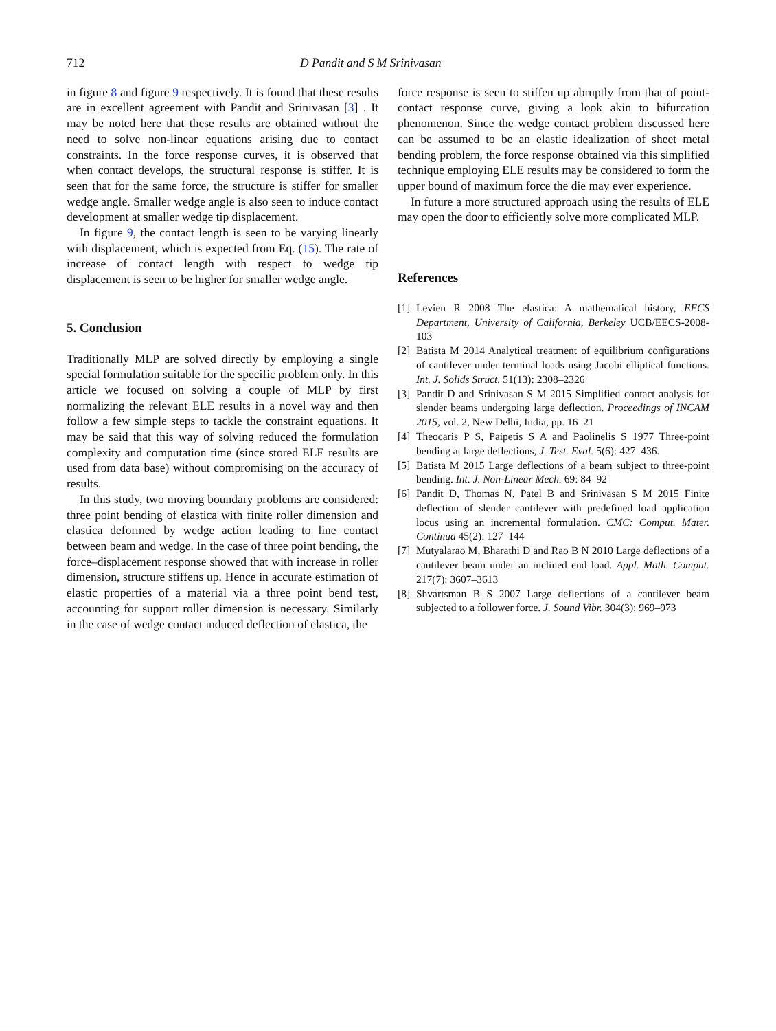712 D Pandit and S M Srinivasan
in figure 8 and figure 9 respectively. It is found that these results are in excellent agreement with Pandit and Srinivasan [3] . It may be noted here that these results are obtained without the need to solve non-linear equations arising due to contact constraints. In the force response curves, it is observed that when contact develops, the structural response is stiffer. It is seen that for the same force, the structure is stiffer for smaller wedge angle. Smaller wedge angle is also seen to induce contact development at smaller wedge tip displacement.
In figure 9, the contact length is seen to be varying linearly with displacement, which is expected from Eq. (15). The rate of increase of contact length with respect to wedge tip displacement is seen to be higher for smaller wedge angle.
5. Conclusion
Traditionally MLP are solved directly by employing a single special formulation suitable for the specific problem only. In this article we focused on solving a couple of MLP by first normalizing the relevant ELE results in a novel way and then follow a few simple steps to tackle the constraint equations. It may be said that this way of solving reduced the formulation complexity and computation time (since stored ELE results are used from data base) without compromising on the accuracy of results.
In this study, two moving boundary problems are considered: three point bending of elastica with finite roller dimension and elastica deformed by wedge action leading to line contact between beam and wedge. In the case of three point bending, the force–displacement response showed that with increase in roller dimension, structure stiffens up. Hence in accurate estimation of elastic properties of a material via a three point bend test, accounting for support roller dimension is necessary. Similarly in the case of wedge contact induced deflection of elastica, the
force response is seen to stiffen up abruptly from that of point-contact response curve, giving a look akin to bifurcation phenomenon. Since the wedge contact problem discussed here can be assumed to be an elastic idealization of sheet metal bending problem, the force response obtained via this simplified technique employing ELE results may be considered to form the upper bound of maximum force the die may ever experience.
In future a more structured approach using the results of ELE may open the door to efficiently solve more complicated MLP.
References
[1] Levien R 2008 The elastica: A mathematical history, EECS Department, University of California, Berkeley UCB/EECS-2008-103
[2] Batista M 2014 Analytical treatment of equilibrium configurations of cantilever under terminal loads using Jacobi elliptical functions. Int. J. Solids Struct. 51(13): 2308–2326
[3] Pandit D and Srinivasan S M 2015 Simplified contact analysis for slender beams undergoing large deflection. Proceedings of INCAM 2015, vol. 2, New Delhi, India, pp. 16–21
[4] Theocaris P S, Paipetis S A and Paolinelis S 1977 Three-point bending at large deflections, J. Test. Eval. 5(6): 427–436.
[5] Batista M 2015 Large deflections of a beam subject to three-point bending. Int. J. Non-Linear Mech. 69: 84–92
[6] Pandit D, Thomas N, Patel B and Srinivasan S M 2015 Finite deflection of slender cantilever with predefined load application locus using an incremental formulation. CMC: Comput. Mater. Continua 45(2): 127–144
[7] Mutyalarao M, Bharathi D and Rao B N 2010 Large deflections of a cantilever beam under an inclined end load. Appl. Math. Comput. 217(7): 3607–3613
[8] Shvartsman B S 2007 Large deflections of a cantilever beam subjected to a follower force. J. Sound Vibr. 304(3): 969–973